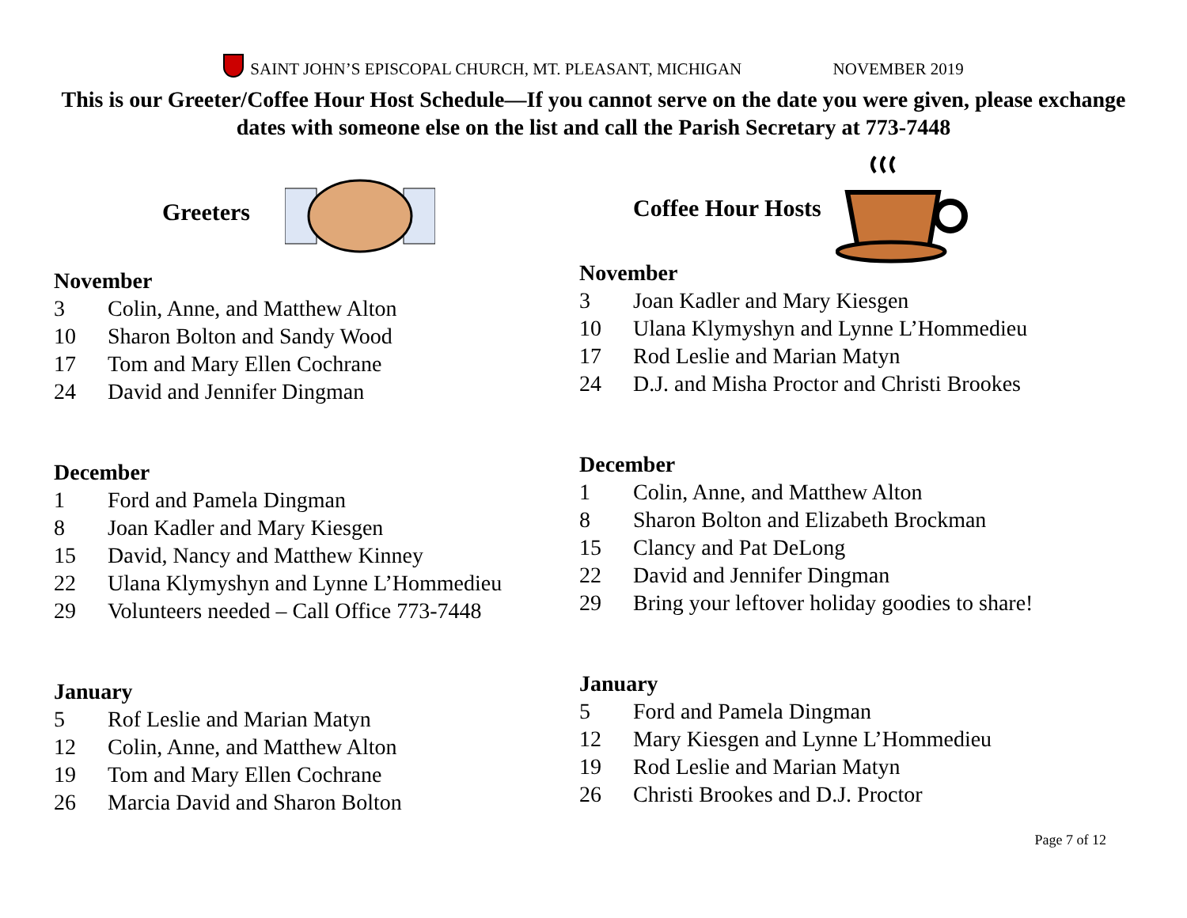SAINT JOHN’S EPISCOPAL CHURCH, MT. PLEASANT, MICHIGAN NOVEMBER 2019
This is our Greeter/Coffee Hour Host Schedule—If you cannot serve on the date you were given, please exchange dates with someone else on the list and call the Parish Secretary at 773-7448
Greeters
November
3 Colin, Anne, and Matthew Alton
10 Sharon Bolton and Sandy Wood
17 Tom and Mary Ellen Cochrane
24 David and Jennifer Dingman
December
1 Ford and Pamela Dingman
8 Joan Kadler and Mary Kiesgen
15 David, Nancy and Matthew Kinney
22 Ulana Klymyshyn and Lynne L’Hommedieu
29 Volunteers needed – Call Office 773-7448
January
5 Rof Leslie and Marian Matyn
12 Colin, Anne, and Matthew Alton
19 Tom and Mary Ellen Cochrane
26 Marcia David and Sharon Bolton
Coffee Hour Hosts
November
3 Joan Kadler and Mary Kiesgen
10 Ulana Klymyshyn and Lynne L’Hommedieu
17 Rod Leslie and Marian Matyn
24 D.J. and Misha Proctor and Christi Brookes
December
1 Colin, Anne, and Matthew Alton
8 Sharon Bolton and Elizabeth Brockman
15 Clancy and Pat DeLong
22 David and Jennifer Dingman
29 Bring your leftover holiday goodies to share!
January
5 Ford and Pamela Dingman
12 Mary Kiesgen and Lynne L’Hommedieu
19 Rod Leslie and Marian Matyn
26 Christi Brookes and D.J. Proctor
Page 7 of 12